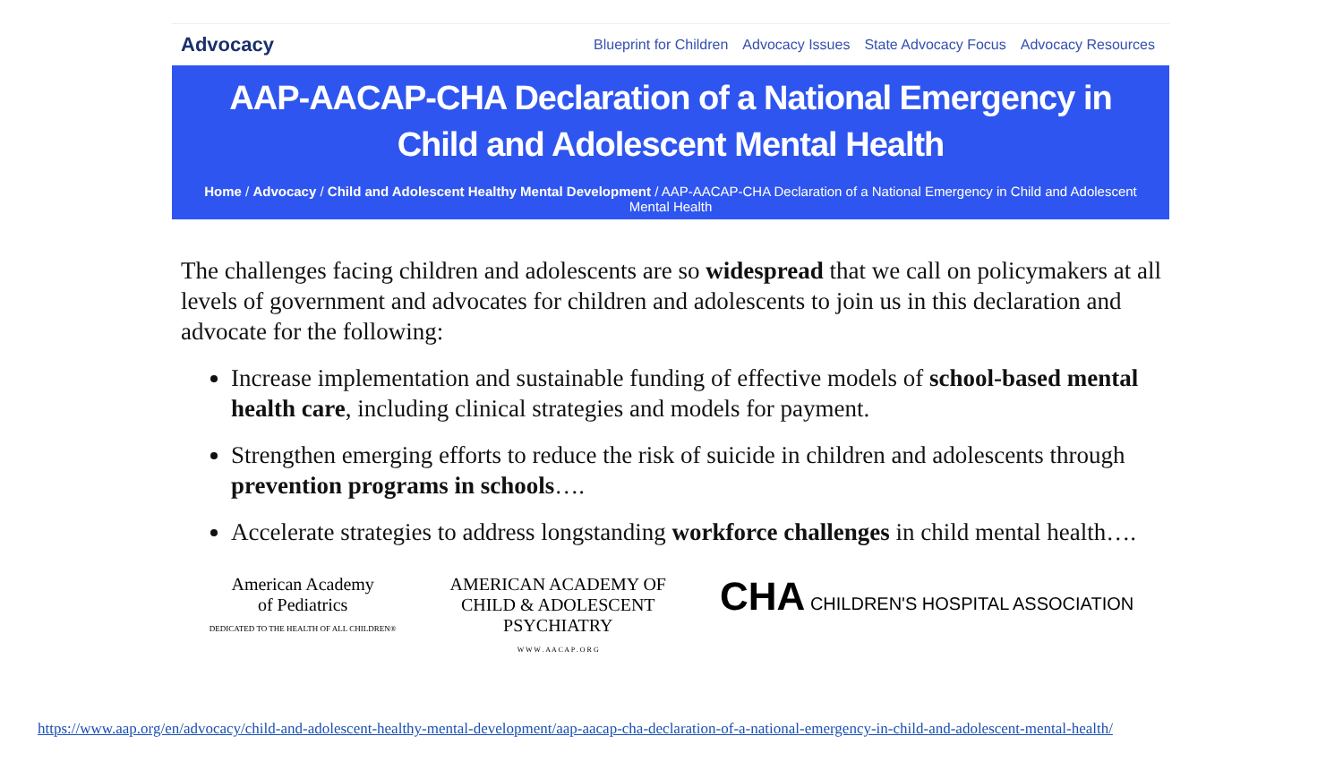Advocacy Blueprint for Children Advocacy Issues State Advocacy Focus Advocacy Resources
AAP-AACAP-CHA Declaration of a National Emergency in Child and Adolescent Mental Health
Home / Advocacy / Child and Adolescent Healthy Mental Development / AAP-AACAP-CHA Declaration of a National Emergency in Child and Adolescent Mental Health
The challenges facing children and adolescents are so widespread that we call on policymakers at all levels of government and advocates for children and adolescents to join us in this declaration and advocate for the following:
Increase implementation and sustainable funding of effective models of school-based mental health care, including clinical strategies and models for payment.
Strengthen emerging efforts to reduce the risk of suicide in children and adolescents through prevention programs in schools….
Accelerate strategies to address longstanding workforce challenges in child mental health….
American Academy
of Pediatrics
DEDICATED TO THE HEALTH OF ALL CHILDREN®
AMERICAN ACADEMY OF
CHILD & ADOLESCENT
PSYCHIATRY
W W W . A A C A P . O R G
CHA CHILDREN'S HOSPITAL ASSOCIATION
https://www.aap.org/en/advocacy/child-and-adolescent-healthy-mental-development/aap-aacap-cha-declaration-of-a-national-emergency-in-child-and-adolescent-mental-health/